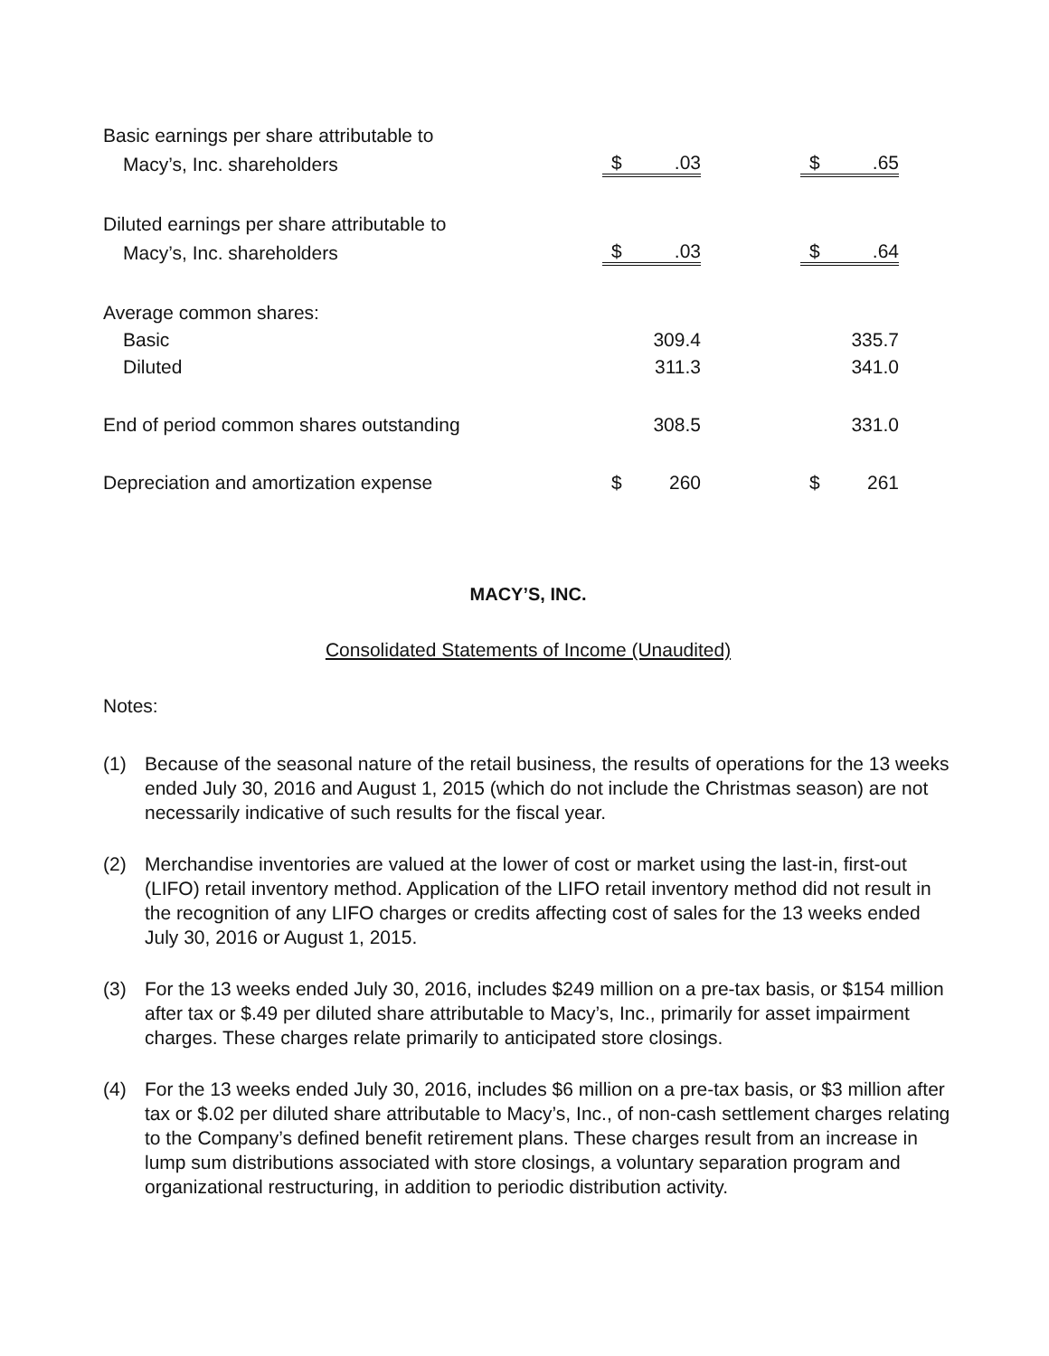| Basic earnings per share attributable to | | | | | |
| Macy’s, Inc. shareholders | $ | .03 | | $ | .65 |
| Diluted earnings per share attributable to | | | | | |
| Macy’s, Inc. shareholders | $ | .03 | | $ | .64 |
| Average common shares: | | | | | |
| Basic | | 309.4 | | | 335.7 |
| Diluted | | 311.3 | | | 341.0 |
| End of period common shares outstanding | | 308.5 | | | 331.0 |
| Depreciation and amortization expense | $ | 260 | | $ | 261 |
MACY’S, INC.
Consolidated Statements of Income (Unaudited)
Notes:
(1) Because of the seasonal nature of the retail business, the results of operations for the 13 weeks ended July 30, 2016 and August 1, 2015 (which do not include the Christmas season) are not necessarily indicative of such results for the fiscal year.
(2) Merchandise inventories are valued at the lower of cost or market using the last-in, first-out (LIFO) retail inventory method. Application of the LIFO retail inventory method did not result in the recognition of any LIFO charges or credits affecting cost of sales for the 13 weeks ended July 30, 2016 or August 1, 2015.
(3) For the 13 weeks ended July 30, 2016, includes $249 million on a pre-tax basis, or $154 million after tax or $.49 per diluted share attributable to Macy’s, Inc., primarily for asset impairment charges. These charges relate primarily to anticipated store closings.
(4) For the 13 weeks ended July 30, 2016, includes $6 million on a pre-tax basis, or $3 million after tax or $.02 per diluted share attributable to Macy’s, Inc., of non-cash settlement charges relating to the Company’s defined benefit retirement plans. These charges result from an increase in lump sum distributions associated with store closings, a voluntary separation program and organizational restructuring, in addition to periodic distribution activity.